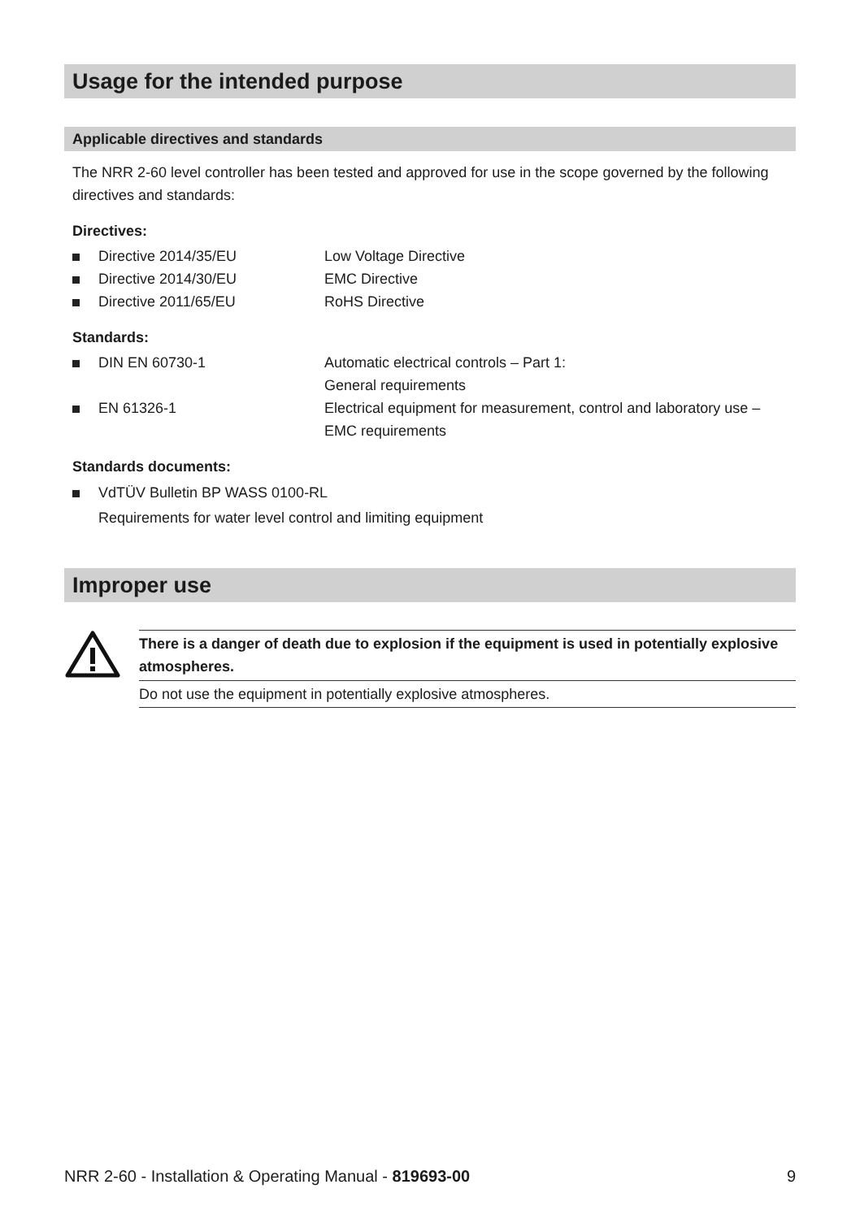Usage for the intended purpose
Applicable directives and standards
The NRR 2-60 level controller has been tested and approved for use in the scope governed by the following directives and standards:
Directives:
Directive 2014/35/EU Low Voltage Directive
Directive 2014/30/EU EMC Directive
Directive 2011/65/EU RoHS Directive
Standards:
DIN EN 60730-1 Automatic electrical controls – Part 1:
General requirements
EN 61326-1 Electrical equipment for measurement, control and laboratory use –
EMC requirements
Standards documents:
VdTÜV Bulletin BP WASS 0100-RL
Requirements for water level control and limiting equipment
Improper use
There is a danger of death due to explosion if the equipment is used in potentially explosive atmospheres.
Do not use the equipment in potentially explosive atmospheres.
NRR 2-60 - Installation & Operating Manual - 819693-00
9